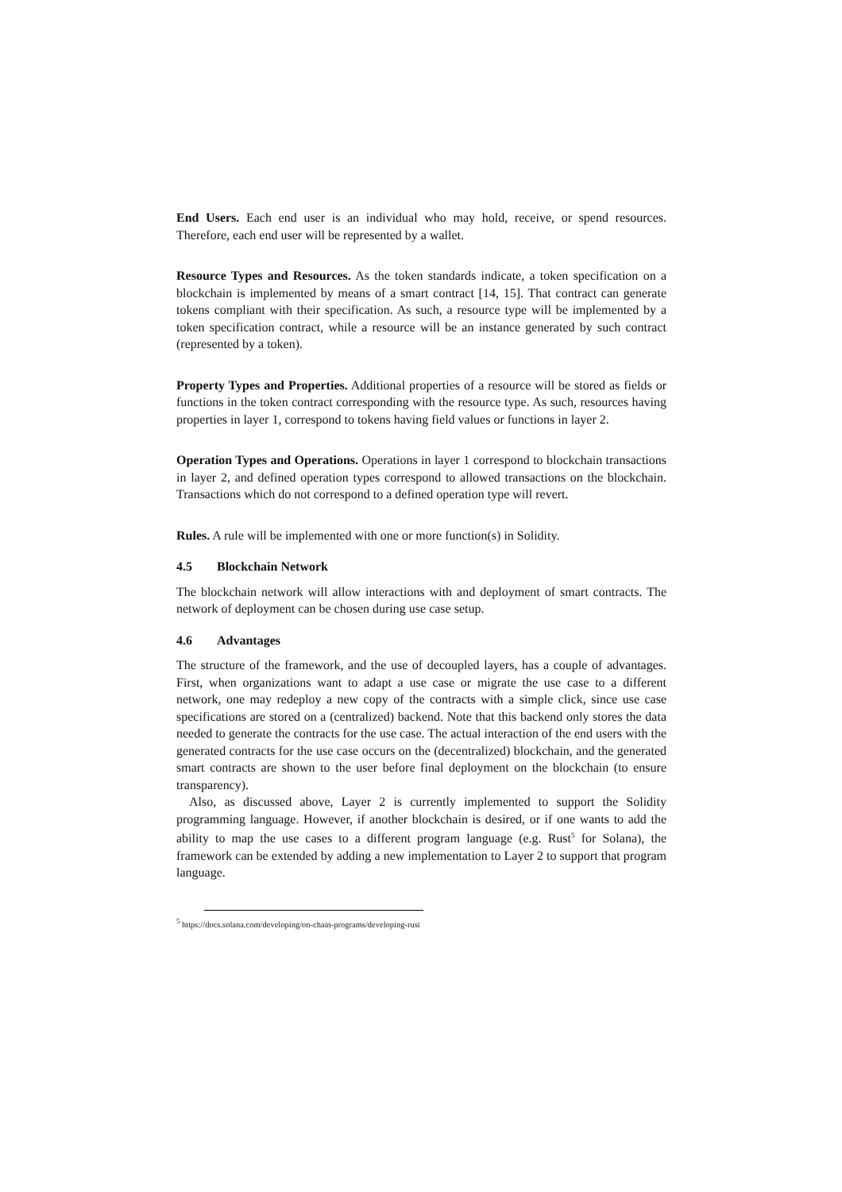End Users. Each end user is an individual who may hold, receive, or spend resources. Therefore, each end user will be represented by a wallet.
Resource Types and Resources. As the token standards indicate, a token specification on a blockchain is implemented by means of a smart contract [14, 15]. That contract can generate tokens compliant with their specification. As such, a resource type will be implemented by a token specification contract, while a resource will be an instance generated by such contract (represented by a token).
Property Types and Properties. Additional properties of a resource will be stored as fields or functions in the token contract corresponding with the resource type. As such, resources having properties in layer 1, correspond to tokens having field values or functions in layer 2.
Operation Types and Operations. Operations in layer 1 correspond to blockchain transactions in layer 2, and defined operation types correspond to allowed transactions on the blockchain. Transactions which do not correspond to a defined operation type will revert.
Rules. A rule will be implemented with one or more function(s) in Solidity.
4.5 Blockchain Network
The blockchain network will allow interactions with and deployment of smart contracts. The network of deployment can be chosen during use case setup.
4.6 Advantages
The structure of the framework, and the use of decoupled layers, has a couple of advantages. First, when organizations want to adapt a use case or migrate the use case to a different network, one may redeploy a new copy of the contracts with a simple click, since use case specifications are stored on a (centralized) backend. Note that this backend only stores the data needed to generate the contracts for the use case. The actual interaction of the end users with the generated contracts for the use case occurs on the (decentralized) blockchain, and the generated smart contracts are shown to the user before final deployment on the blockchain (to ensure transparency).
Also, as discussed above, Layer 2 is currently implemented to support the Solidity programming language. However, if another blockchain is desired, or if one wants to add the ability to map the use cases to a different program language (e.g. Rust<sup>5</sup> for Solana), the framework can be extended by adding a new implementation to Layer 2 to support that program language.
<sup>5</sup> https://docs.solana.com/developing/on-chain-programs/developing-rust